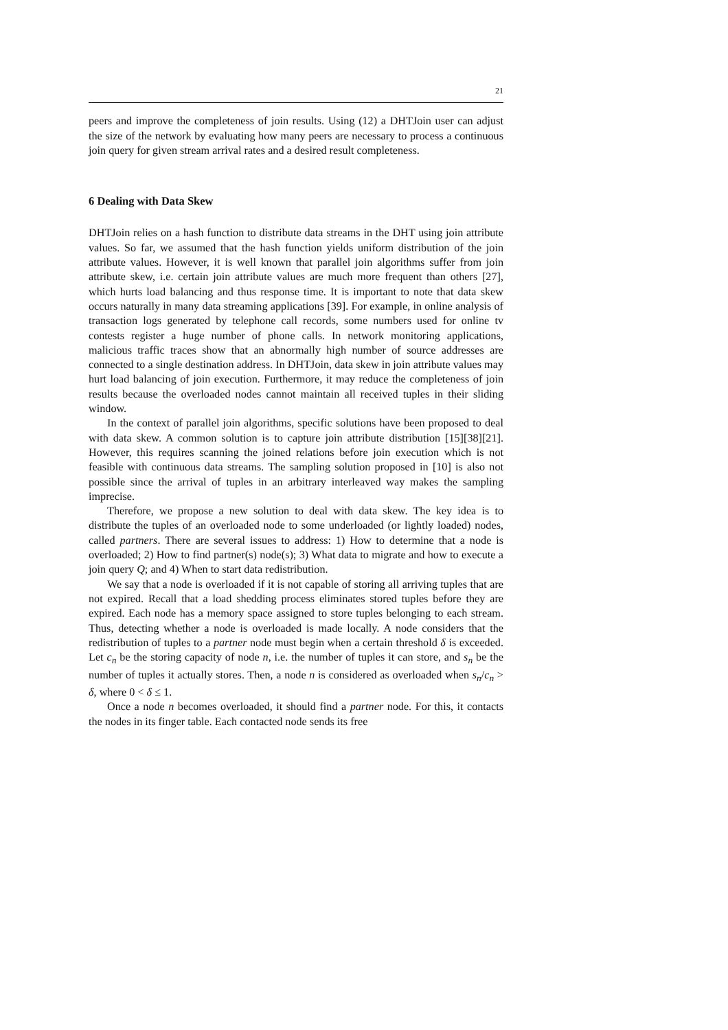21
peers and improve the completeness of join results. Using (12) a DHTJoin user can adjust the size of the network by evaluating how many peers are necessary to process a continuous join query for given stream arrival rates and a desired result completeness.
6 Dealing with Data Skew
DHTJoin relies on a hash function to distribute data streams in the DHT using join attribute values. So far, we assumed that the hash function yields uniform distribution of the join attribute values. However, it is well known that parallel join algorithms suffer from join attribute skew, i.e. certain join attribute values are much more frequent than others [27], which hurts load balancing and thus response time. It is important to note that data skew occurs naturally in many data streaming applications [39]. For example, in online analysis of transaction logs generated by telephone call records, some numbers used for online tv contests register a huge number of phone calls. In network monitoring applications, malicious traffic traces show that an abnormally high number of source addresses are connected to a single destination address. In DHTJoin, data skew in join attribute values may hurt load balancing of join execution. Furthermore, it may reduce the completeness of join results because the overloaded nodes cannot maintain all received tuples in their sliding window.
In the context of parallel join algorithms, specific solutions have been proposed to deal with data skew. A common solution is to capture join attribute distribution [15][38][21]. However, this requires scanning the joined relations before join execution which is not feasible with continuous data streams. The sampling solution proposed in [10] is also not possible since the arrival of tuples in an arbitrary interleaved way makes the sampling imprecise.
Therefore, we propose a new solution to deal with data skew. The key idea is to distribute the tuples of an overloaded node to some underloaded (or lightly loaded) nodes, called partners. There are several issues to address: 1) How to determine that a node is overloaded; 2) How to find partner(s) node(s); 3) What data to migrate and how to execute a join query Q; and 4) When to start data redistribution.
We say that a node is overloaded if it is not capable of storing all arriving tuples that are not expired. Recall that a load shedding process eliminates stored tuples before they are expired. Each node has a memory space assigned to store tuples belonging to each stream. Thus, detecting whether a node is overloaded is made locally. A node considers that the redistribution of tuples to a partner node must begin when a certain threshold δ is exceeded. Let c<sub>n</sub> be the storing capacity of node n, i.e. the number of tuples it can store, and s<sub>n</sub> be the number of tuples it actually stores. Then, a node n is considered as overloaded when s<sub>n</sub>/c<sub>n</sub> > δ, where 0 < δ ≤ 1.
Once a node n becomes overloaded, it should find a partner node. For this, it contacts the nodes in its finger table. Each contacted node sends its free